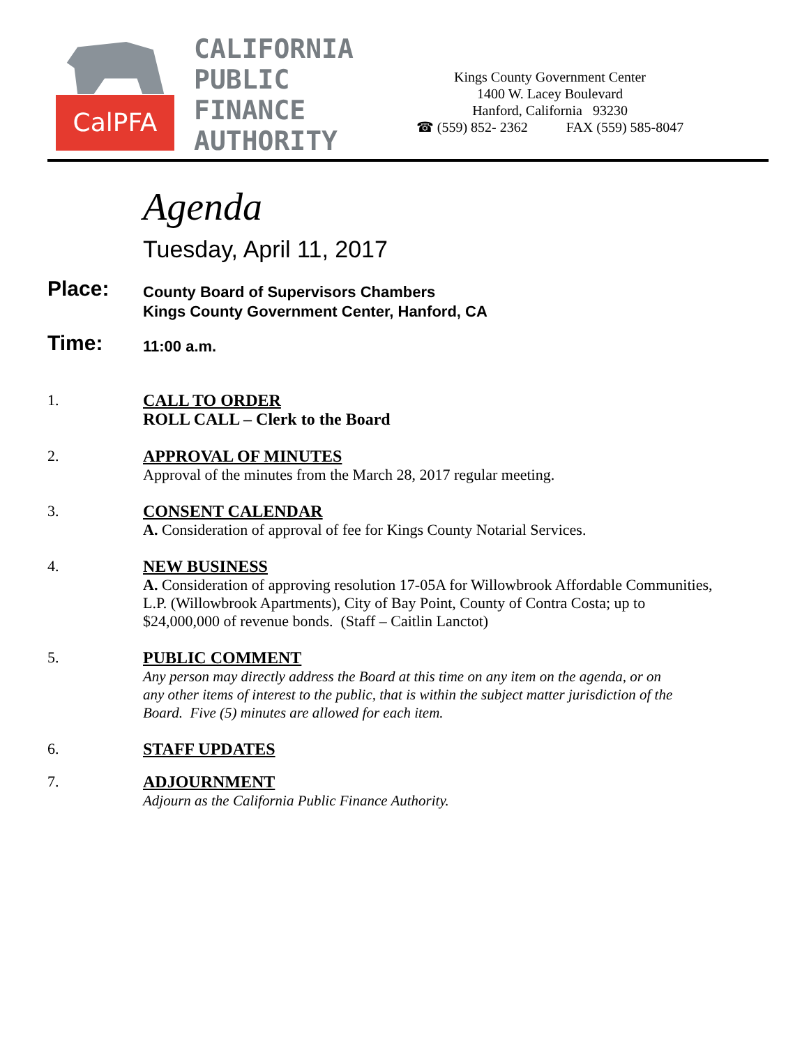CalPFA
CALIFORNIA
PUBLIC
FINANCE
AUTHORITY
Kings County Government Center
1400 W. Lacey Boulevard
Hanford, California 93230
☎ (559) 852- 2362 FAX (559) 585-8047
Agenda
Tuesday, April 11, 2017
Place:
County Board of Supervisors Chambers
Kings County Government Center, Hanford, CA
Time:
11:00 a.m.
1. CALL TO ORDER
ROLL CALL – Clerk to the Board
2. APPROVAL OF MINUTES
Approval of the minutes from the March 28, 2017 regular meeting.
3. CONSENT CALENDAR
A. Consideration of approval of fee for Kings County Notarial Services.
4. NEW BUSINESS
A. Consideration of approving resolution 17-05A for Willowbrook Affordable Communities,
L.P. (Willowbrook Apartments), City of Bay Point, County of Contra Costa; up to
$24,000,000 of revenue bonds. (Staff – Caitlin Lanctot)
5. PUBLIC COMMENT
Any person may directly address the Board at this time on any item on the agenda, or on
any other items of interest to the public, that is within the subject matter jurisdiction of the
Board. Five (5) minutes are allowed for each item.
6. STAFF UPDATES
7. ADJOURNMENT
Adjourn as the California Public Finance Authority.